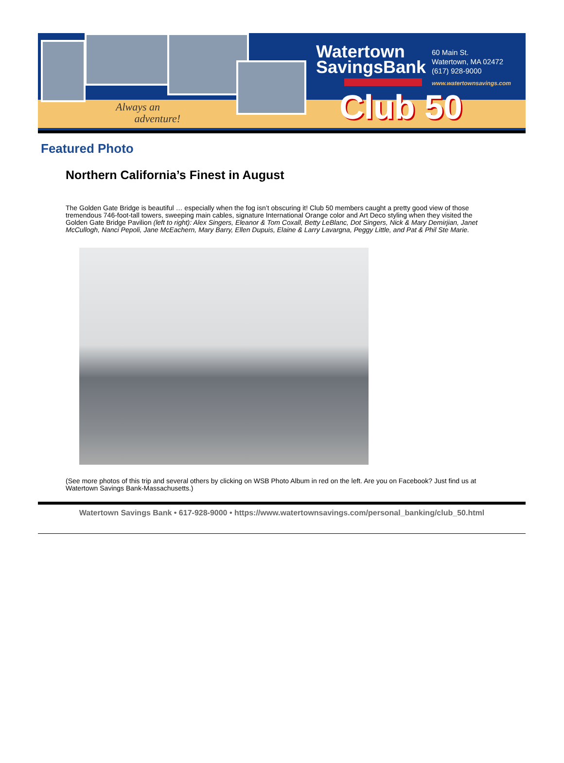Always an
adventure!
Watertown
SavingsBank
60 Main St.
Watertown, MA 02472
(617) 928-9000
www.watertownsavings.com
Club 50
Featured Photo
Northern California’s Finest in August
The Golden Gate Bridge is beautiful … especially when the fog isn’t obscuring it! Club 50 members caught a pretty good view of those tremendous 746-foot-tall towers, sweeping main cables, signature International Orange color and Art Deco styling when they visited the Golden Gate Bridge Pavilion (left to right): Alex Singers, Eleanor & Tom Coxall, Betty LeBlanc, Dot Singers, Nick & Mary Demirjian, Janet McCullogh, Nanci Pepoli, Jane McEachern, Mary Barry, Ellen Dupuis, Elaine & Larry Lavargna, Peggy Little, and Pat & Phil Ste Marie.
(See more photos of this trip and several others by clicking on WSB Photo Album in red on the left. Are you on Facebook? Just find us at Watertown Savings Bank-Massachusetts.)
Watertown Savings Bank • 617-928-9000 • https://www.watertownsavings.com/personal_banking/club_50.html